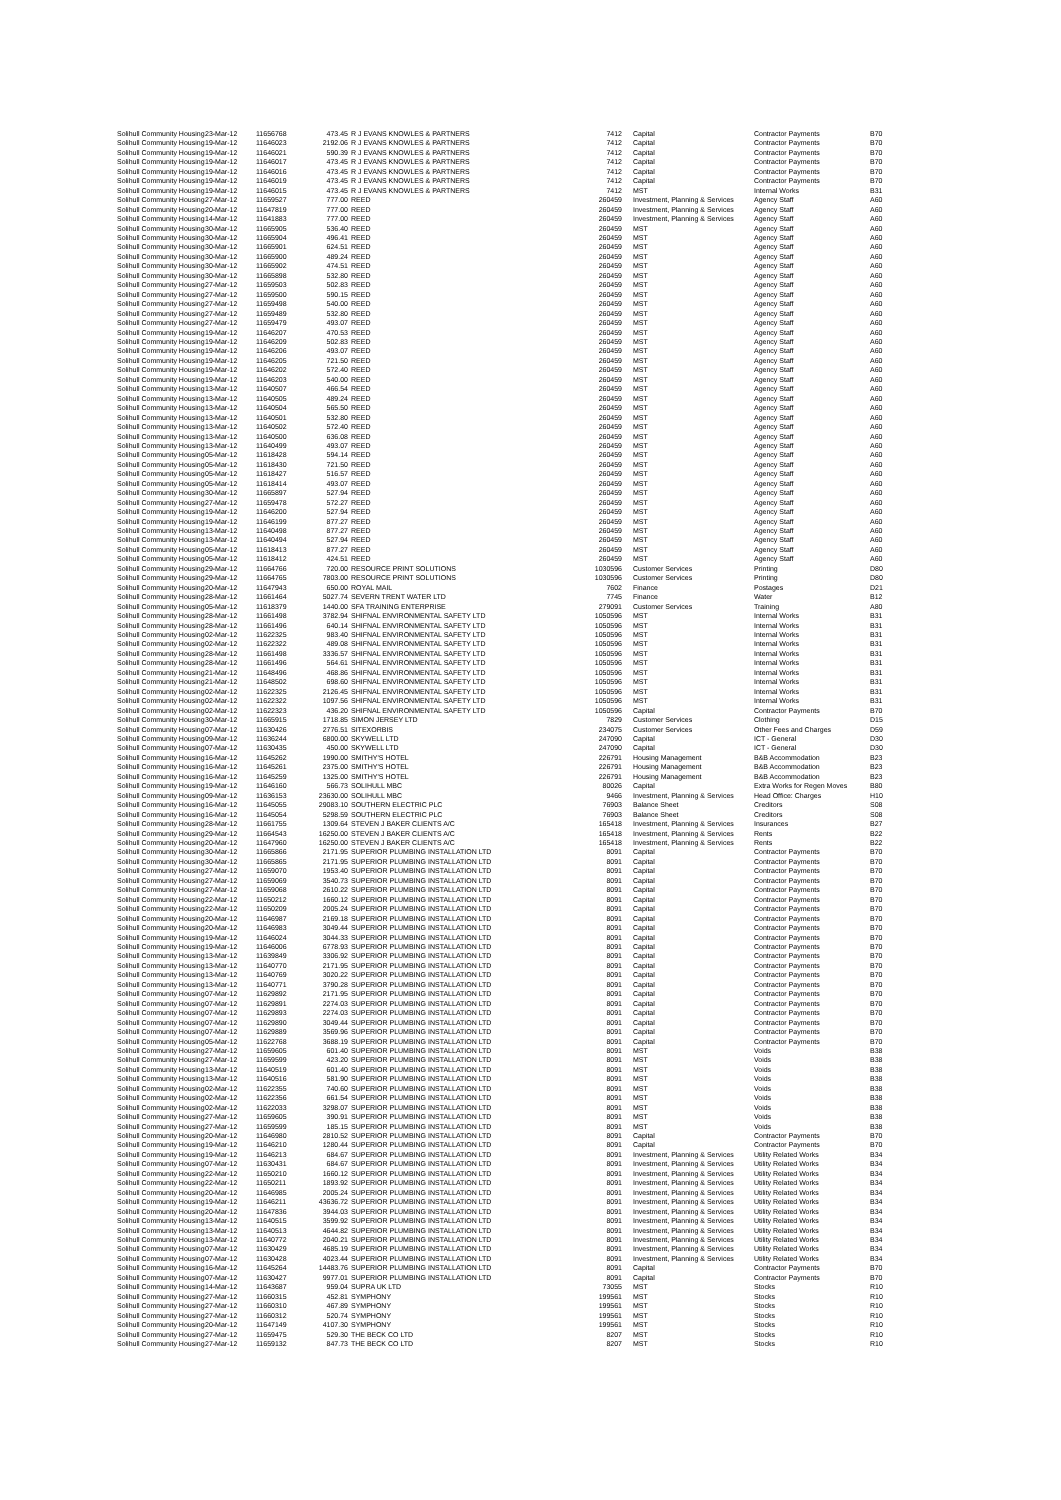| Solihull Community Housing | 23-Mar-12 | 11656768 | 473.45 | R J EVANS KNOWLES & PARTNERS | 7412 | Capital | Contractor Payments | B70 |
| Solihull Community Housing | 19-Mar-12 | 11646023 | 2192.06 | R J EVANS KNOWLES & PARTNERS | 7412 | Capital | Contractor Payments | B70 |
| Solihull Community Housing | 19-Mar-12 | 11646021 | 590.39 | R J EVANS KNOWLES & PARTNERS | 7412 | Capital | Contractor Payments | B70 |
| Solihull Community Housing | 19-Mar-12 | 11646017 | 473.45 | R J EVANS KNOWLES & PARTNERS | 7412 | Capital | Contractor Payments | B70 |
| Solihull Community Housing | 19-Mar-12 | 11646016 | 473.45 | R J EVANS KNOWLES & PARTNERS | 7412 | Capital | Contractor Payments | B70 |
| Solihull Community Housing | 19-Mar-12 | 11646019 | 473.45 | R J EVANS KNOWLES & PARTNERS | 7412 | Capital | Contractor Payments | B70 |
| Solihull Community Housing | 19-Mar-12 | 11646015 | 473.45 | R J EVANS KNOWLES & PARTNERS | 7412 | MST | Internal Works | B31 |
| Solihull Community Housing | 27-Mar-12 | 11659527 | 777.00 | REED | 260459 | Investment, Planning & Services | Agency Staff | A60 |
| Solihull Community Housing | 20-Mar-12 | 11647819 | 777.00 | REED | 260459 | Investment, Planning & Services | Agency Staff | A60 |
| Solihull Community Housing | 14-Mar-12 | 11641883 | 777.00 | REED | 260459 | Investment, Planning & Services | Agency Staff | A60 |
| Solihull Community Housing | 30-Mar-12 | 11665905 | 536.40 | REED | 260459 | MST | Agency Staff | A60 |
| Solihull Community Housing | 30-Mar-12 | 11665904 | 496.41 | REED | 260459 | MST | Agency Staff | A60 |
| Solihull Community Housing | 30-Mar-12 | 11665901 | 624.51 | REED | 260459 | MST | Agency Staff | A60 |
| Solihull Community Housing | 30-Mar-12 | 11665900 | 489.24 | REED | 260459 | MST | Agency Staff | A60 |
| Solihull Community Housing | 30-Mar-12 | 11665902 | 474.51 | REED | 260459 | MST | Agency Staff | A60 |
| Solihull Community Housing | 30-Mar-12 | 11665898 | 532.80 | REED | 260459 | MST | Agency Staff | A60 |
| Solihull Community Housing | 27-Mar-12 | 11659503 | 502.83 | REED | 260459 | MST | Agency Staff | A60 |
| Solihull Community Housing | 27-Mar-12 | 11659500 | 590.15 | REED | 260459 | MST | Agency Staff | A60 |
| Solihull Community Housing | 27-Mar-12 | 11659498 | 540.00 | REED | 260459 | MST | Agency Staff | A60 |
| Solihull Community Housing | 27-Mar-12 | 11659489 | 532.80 | REED | 260459 | MST | Agency Staff | A60 |
| Solihull Community Housing | 27-Mar-12 | 11659479 | 493.07 | REED | 260459 | MST | Agency Staff | A60 |
| Solihull Community Housing | 19-Mar-12 | 11646207 | 470.53 | REED | 260459 | MST | Agency Staff | A60 |
| Solihull Community Housing | 19-Mar-12 | 11646209 | 502.83 | REED | 260459 | MST | Agency Staff | A60 |
| Solihull Community Housing | 19-Mar-12 | 11646206 | 493.07 | REED | 260459 | MST | Agency Staff | A60 |
| Solihull Community Housing | 19-Mar-12 | 11646205 | 721.50 | REED | 260459 | MST | Agency Staff | A60 |
| Solihull Community Housing | 19-Mar-12 | 11646202 | 572.40 | REED | 260459 | MST | Agency Staff | A60 |
| Solihull Community Housing | 19-Mar-12 | 11646203 | 540.00 | REED | 260459 | MST | Agency Staff | A60 |
| Solihull Community Housing | 13-Mar-12 | 11640507 | 466.54 | REED | 260459 | MST | Agency Staff | A60 |
| Solihull Community Housing | 13-Mar-12 | 11640505 | 489.24 | REED | 260459 | MST | Agency Staff | A60 |
| Solihull Community Housing | 13-Mar-12 | 11640504 | 565.50 | REED | 260459 | MST | Agency Staff | A60 |
| Solihull Community Housing | 13-Mar-12 | 11640501 | 532.80 | REED | 260459 | MST | Agency Staff | A60 |
| Solihull Community Housing | 13-Mar-12 | 11640502 | 572.40 | REED | 260459 | MST | Agency Staff | A60 |
| Solihull Community Housing | 13-Mar-12 | 11640500 | 636.08 | REED | 260459 | MST | Agency Staff | A60 |
| Solihull Community Housing | 13-Mar-12 | 11640499 | 493.07 | REED | 260459 | MST | Agency Staff | A60 |
| Solihull Community Housing | 05-Mar-12 | 11618428 | 594.14 | REED | 260459 | MST | Agency Staff | A60 |
| Solihull Community Housing | 05-Mar-12 | 11618430 | 721.50 | REED | 260459 | MST | Agency Staff | A60 |
| Solihull Community Housing | 05-Mar-12 | 11618427 | 516.57 | REED | 260459 | MST | Agency Staff | A60 |
| Solihull Community Housing | 05-Mar-12 | 11618414 | 493.07 | REED | 260459 | MST | Agency Staff | A60 |
| Solihull Community Housing | 30-Mar-12 | 11665897 | 527.94 | REED | 260459 | MST | Agency Staff | A60 |
| Solihull Community Housing | 27-Mar-12 | 11659478 | 572.27 | REED | 260459 | MST | Agency Staff | A60 |
| Solihull Community Housing | 19-Mar-12 | 11646200 | 527.94 | REED | 260459 | MST | Agency Staff | A60 |
| Solihull Community Housing | 19-Mar-12 | 11646199 | 877.27 | REED | 260459 | MST | Agency Staff | A60 |
| Solihull Community Housing | 13-Mar-12 | 11640498 | 877.27 | REED | 260459 | MST | Agency Staff | A60 |
| Solihull Community Housing | 13-Mar-12 | 11640494 | 527.94 | REED | 260459 | MST | Agency Staff | A60 |
| Solihull Community Housing | 05-Mar-12 | 11618413 | 877.27 | REED | 260459 | MST | Agency Staff | A60 |
| Solihull Community Housing | 05-Mar-12 | 11618412 | 424.51 | REED | 260459 | MST | Agency Staff | A60 |
| Solihull Community Housing | 29-Mar-12 | 11664766 | 720.00 | RESOURCE PRINT SOLUTIONS | 1030596 | Customer Services | Printing | D80 |
| Solihull Community Housing | 29-Mar-12 | 11664765 | 7803.00 | RESOURCE PRINT SOLUTIONS | 1030596 | Customer Services | Printing | D80 |
| Solihull Community Housing | 20-Mar-12 | 11647943 | 650.00 | ROYAL MAIL | 7602 | Finance | Postages | D21 |
| Solihull Community Housing | 28-Mar-12 | 11661464 | 5027.74 | SEVERN TRENT WATER LTD | 7745 | Finance | Water | B12 |
| Solihull Community Housing | 05-Mar-12 | 11618379 | 1440.00 | SFA TRAINING ENTERPRISE | 279091 | Customer Services | Training | A80 |
| Solihull Community Housing | 28-Mar-12 | 11661498 | 3782.94 | SHIFNAL ENVIRONMENTAL SAFETY LTD | 1050596 | MST | Internal Works | B31 |
| Solihull Community Housing | 28-Mar-12 | 11661496 | 640.14 | SHIFNAL ENVIRONMENTAL SAFETY LTD | 1050596 | MST | Internal Works | B31 |
| Solihull Community Housing | 02-Mar-12 | 11622325 | 983.40 | SHIFNAL ENVIRONMENTAL SAFETY LTD | 1050596 | MST | Internal Works | B31 |
| Solihull Community Housing | 02-Mar-12 | 11622322 | 489.08 | SHIFNAL ENVIRONMENTAL SAFETY LTD | 1050596 | MST | Internal Works | B31 |
| Solihull Community Housing | 28-Mar-12 | 11661498 | 3336.57 | SHIFNAL ENVIRONMENTAL SAFETY LTD | 1050596 | MST | Internal Works | B31 |
| Solihull Community Housing | 28-Mar-12 | 11661496 | 564.61 | SHIFNAL ENVIRONMENTAL SAFETY LTD | 1050596 | MST | Internal Works | B31 |
| Solihull Community Housing | 21-Mar-12 | 11648496 | 468.86 | SHIFNAL ENVIRONMENTAL SAFETY LTD | 1050596 | MST | Internal Works | B31 |
| Solihull Community Housing | 21-Mar-12 | 11648502 | 698.60 | SHIFNAL ENVIRONMENTAL SAFETY LTD | 1050596 | MST | Internal Works | B31 |
| Solihull Community Housing | 02-Mar-12 | 11622325 | 2126.45 | SHIFNAL ENVIRONMENTAL SAFETY LTD | 1050596 | MST | Internal Works | B31 |
| Solihull Community Housing | 02-Mar-12 | 11622322 | 1097.56 | SHIFNAL ENVIRONMENTAL SAFETY LTD | 1050596 | MST | Internal Works | B31 |
| Solihull Community Housing | 02-Mar-12 | 11622323 | 436.20 | SHIFNAL ENVIRONMENTAL SAFETY LTD | 1050596 | Capital | Contractor Payments | B70 |
| Solihull Community Housing | 30-Mar-12 | 11665915 | 1718.85 | SIMON JERSEY LTD | 7829 | Customer Services | Clothing | D15 |
| Solihull Community Housing | 07-Mar-12 | 11630426 | 2776.51 | SITEXORBIS | 234075 | Customer Services | Other Fees and Charges | D59 |
| Solihull Community Housing | 09-Mar-12 | 11636244 | 6800.00 | SKYWELL LTD | 247090 | Capital | ICT - General | D30 |
| Solihull Community Housing | 07-Mar-12 | 11630435 | 450.00 | SKYWELL LTD | 247090 | Capital | ICT - General | D30 |
| Solihull Community Housing | 16-Mar-12 | 11645262 | 1990.00 | SMITHY'S HOTEL | 226791 | Housing Management | B&B Accommodation | B23 |
| Solihull Community Housing | 16-Mar-12 | 11645261 | 2375.00 | SMITHY'S HOTEL | 226791 | Housing Management | B&B Accommodation | B23 |
| Solihull Community Housing | 16-Mar-12 | 11645259 | 1325.00 | SMITHY'S HOTEL | 226791 | Housing Management | B&B Accommodation | B23 |
| Solihull Community Housing | 19-Mar-12 | 11646160 | 566.73 | SOLIHULL MBC | 80026 | Capital | Extra Works for Regen Moves | B80 |
| Solihull Community Housing | 09-Mar-12 | 11636153 | 23630.00 | SOLIHULL MBC | 9466 | Investment, Planning & Services | Head Office: Charges | H10 |
| Solihull Community Housing | 16-Mar-12 | 11645055 | 29083.10 | SOUTHERN ELECTRIC PLC | 76903 | Balance Sheet | Creditors | S08 |
| Solihull Community Housing | 16-Mar-12 | 11645054 | 5298.59 | SOUTHERN ELECTRIC PLC | 76903 | Balance Sheet | Creditors | S08 |
| Solihull Community Housing | 28-Mar-12 | 11661755 | 1309.64 | STEVEN J BAKER CLIENTS A/C | 165418 | Investment, Planning & Services | Insurances | B27 |
| Solihull Community Housing | 29-Mar-12 | 11664543 | 16250.00 | STEVEN J BAKER CLIENTS A/C | 165418 | Investment, Planning & Services | Rents | B22 |
| Solihull Community Housing | 20-Mar-12 | 11647960 | 16250.00 | STEVEN J BAKER CLIENTS A/C | 165418 | Investment, Planning & Services | Rents | B22 |
| Solihull Community Housing | 30-Mar-12 | 11665866 | 2171.95 | SUPERIOR PLUMBING INSTALLATION LTD | 8091 | Capital | Contractor Payments | B70 |
| Solihull Community Housing | 30-Mar-12 | 11665865 | 2171.95 | SUPERIOR PLUMBING INSTALLATION LTD | 8091 | Capital | Contractor Payments | B70 |
| Solihull Community Housing | 27-Mar-12 | 11659070 | 1953.40 | SUPERIOR PLUMBING INSTALLATION LTD | 8091 | Capital | Contractor Payments | B70 |
| Solihull Community Housing | 27-Mar-12 | 11659069 | 3540.73 | SUPERIOR PLUMBING INSTALLATION LTD | 8091 | Capital | Contractor Payments | B70 |
| Solihull Community Housing | 27-Mar-12 | 11659068 | 2610.22 | SUPERIOR PLUMBING INSTALLATION LTD | 8091 | Capital | Contractor Payments | B70 |
| Solihull Community Housing | 22-Mar-12 | 11650212 | 1660.12 | SUPERIOR PLUMBING INSTALLATION LTD | 8091 | Capital | Contractor Payments | B70 |
| Solihull Community Housing | 22-Mar-12 | 11650209 | 2005.24 | SUPERIOR PLUMBING INSTALLATION LTD | 8091 | Capital | Contractor Payments | B70 |
| Solihull Community Housing | 20-Mar-12 | 11646987 | 2169.18 | SUPERIOR PLUMBING INSTALLATION LTD | 8091 | Capital | Contractor Payments | B70 |
| Solihull Community Housing | 20-Mar-12 | 11646983 | 3049.44 | SUPERIOR PLUMBING INSTALLATION LTD | 8091 | Capital | Contractor Payments | B70 |
| Solihull Community Housing | 19-Mar-12 | 11646024 | 3044.33 | SUPERIOR PLUMBING INSTALLATION LTD | 8091 | Capital | Contractor Payments | B70 |
| Solihull Community Housing | 19-Mar-12 | 11646006 | 6778.93 | SUPERIOR PLUMBING INSTALLATION LTD | 8091 | Capital | Contractor Payments | B70 |
| Solihull Community Housing | 13-Mar-12 | 11639849 | 3306.92 | SUPERIOR PLUMBING INSTALLATION LTD | 8091 | Capital | Contractor Payments | B70 |
| Solihull Community Housing | 13-Mar-12 | 11640770 | 2171.95 | SUPERIOR PLUMBING INSTALLATION LTD | 8091 | Capital | Contractor Payments | B70 |
| Solihull Community Housing | 13-Mar-12 | 11640769 | 3020.22 | SUPERIOR PLUMBING INSTALLATION LTD | 8091 | Capital | Contractor Payments | B70 |
| Solihull Community Housing | 13-Mar-12 | 11640771 | 3790.28 | SUPERIOR PLUMBING INSTALLATION LTD | 8091 | Capital | Contractor Payments | B70 |
| Solihull Community Housing | 07-Mar-12 | 11629892 | 2171.95 | SUPERIOR PLUMBING INSTALLATION LTD | 8091 | Capital | Contractor Payments | B70 |
| Solihull Community Housing | 07-Mar-12 | 11629891 | 2274.03 | SUPERIOR PLUMBING INSTALLATION LTD | 8091 | Capital | Contractor Payments | B70 |
| Solihull Community Housing | 07-Mar-12 | 11629893 | 2274.03 | SUPERIOR PLUMBING INSTALLATION LTD | 8091 | Capital | Contractor Payments | B70 |
| Solihull Community Housing | 07-Mar-12 | 11629890 | 3049.44 | SUPERIOR PLUMBING INSTALLATION LTD | 8091 | Capital | Contractor Payments | B70 |
| Solihull Community Housing | 07-Mar-12 | 11629889 | 3569.96 | SUPERIOR PLUMBING INSTALLATION LTD | 8091 | Capital | Contractor Payments | B70 |
| Solihull Community Housing | 05-Mar-12 | 11622768 | 3688.19 | SUPERIOR PLUMBING INSTALLATION LTD | 8091 | Capital | Contractor Payments | B70 |
| Solihull Community Housing | 27-Mar-12 | 11659605 | 601.40 | SUPERIOR PLUMBING INSTALLATION LTD | 8091 | MST | Voids | B38 |
| Solihull Community Housing | 27-Mar-12 | 11659599 | 423.20 | SUPERIOR PLUMBING INSTALLATION LTD | 8091 | MST | Voids | B38 |
| Solihull Community Housing | 13-Mar-12 | 11640519 | 601.40 | SUPERIOR PLUMBING INSTALLATION LTD | 8091 | MST | Voids | B38 |
| Solihull Community Housing | 13-Mar-12 | 11640516 | 581.90 | SUPERIOR PLUMBING INSTALLATION LTD | 8091 | MST | Voids | B38 |
| Solihull Community Housing | 02-Mar-12 | 11622355 | 740.60 | SUPERIOR PLUMBING INSTALLATION LTD | 8091 | MST | Voids | B38 |
| Solihull Community Housing | 02-Mar-12 | 11622356 | 661.54 | SUPERIOR PLUMBING INSTALLATION LTD | 8091 | MST | Voids | B38 |
| Solihull Community Housing | 02-Mar-12 | 11622033 | 3298.07 | SUPERIOR PLUMBING INSTALLATION LTD | 8091 | MST | Voids | B38 |
| Solihull Community Housing | 27-Mar-12 | 11659605 | 390.91 | SUPERIOR PLUMBING INSTALLATION LTD | 8091 | MST | Voids | B38 |
| Solihull Community Housing | 27-Mar-12 | 11659599 | 185.15 | SUPERIOR PLUMBING INSTALLATION LTD | 8091 | MST | Voids | B38 |
| Solihull Community Housing | 20-Mar-12 | 11646980 | 2810.52 | SUPERIOR PLUMBING INSTALLATION LTD | 8091 | Capital | Contractor Payments | B70 |
| Solihull Community Housing | 19-Mar-12 | 11646210 | 1280.44 | SUPERIOR PLUMBING INSTALLATION LTD | 8091 | Capital | Contractor Payments | B70 |
| Solihull Community Housing | 19-Mar-12 | 11646213 | 684.67 | SUPERIOR PLUMBING INSTALLATION LTD | 8091 | Investment, Planning & Services | Utility Related Works | B34 |
| Solihull Community Housing | 07-Mar-12 | 11630431 | 684.67 | SUPERIOR PLUMBING INSTALLATION LTD | 8091 | Investment, Planning & Services | Utility Related Works | B34 |
| Solihull Community Housing | 22-Mar-12 | 11650210 | 1660.12 | SUPERIOR PLUMBING INSTALLATION LTD | 8091 | Investment, Planning & Services | Utility Related Works | B34 |
| Solihull Community Housing | 22-Mar-12 | 11650211 | 1893.92 | SUPERIOR PLUMBING INSTALLATION LTD | 8091 | Investment, Planning & Services | Utility Related Works | B34 |
| Solihull Community Housing | 20-Mar-12 | 11646985 | 2005.24 | SUPERIOR PLUMBING INSTALLATION LTD | 8091 | Investment, Planning & Services | Utility Related Works | B34 |
| Solihull Community Housing | 19-Mar-12 | 11646211 | 43636.72 | SUPERIOR PLUMBING INSTALLATION LTD | 8091 | Investment, Planning & Services | Utility Related Works | B34 |
| Solihull Community Housing | 20-Mar-12 | 11647836 | 3944.03 | SUPERIOR PLUMBING INSTALLATION LTD | 8091 | Investment, Planning & Services | Utility Related Works | B34 |
| Solihull Community Housing | 13-Mar-12 | 11640515 | 3599.92 | SUPERIOR PLUMBING INSTALLATION LTD | 8091 | Investment, Planning & Services | Utility Related Works | B34 |
| Solihull Community Housing | 13-Mar-12 | 11640513 | 4644.82 | SUPERIOR PLUMBING INSTALLATION LTD | 8091 | Investment, Planning & Services | Utility Related Works | B34 |
| Solihull Community Housing | 13-Mar-12 | 11640772 | 2040.21 | SUPERIOR PLUMBING INSTALLATION LTD | 8091 | Investment, Planning & Services | Utility Related Works | B34 |
| Solihull Community Housing | 07-Mar-12 | 11630429 | 4685.19 | SUPERIOR PLUMBING INSTALLATION LTD | 8091 | Investment, Planning & Services | Utility Related Works | B34 |
| Solihull Community Housing | 07-Mar-12 | 11630428 | 4023.44 | SUPERIOR PLUMBING INSTALLATION LTD | 8091 | Investment, Planning & Services | Utility Related Works | B34 |
| Solihull Community Housing | 16-Mar-12 | 11645264 | 14483.76 | SUPERIOR PLUMBING INSTALLATION LTD | 8091 | Capital | Contractor Payments | B70 |
| Solihull Community Housing | 07-Mar-12 | 11630427 | 9977.01 | SUPERIOR PLUMBING INSTALLATION LTD | 8091 | Capital | Contractor Payments | B70 |
| Solihull Community Housing | 14-Mar-12 | 11643687 | 959.04 | SUPRA UK LTD | 73055 | MST | Stocks | R10 |
| Solihull Community Housing | 27-Mar-12 | 11660315 | 452.81 | SYMPHONY | 199561 | MST | Stocks | R10 |
| Solihull Community Housing | 27-Mar-12 | 11660310 | 467.89 | SYMPHONY | 199561 | MST | Stocks | R10 |
| Solihull Community Housing | 27-Mar-12 | 11660312 | 520.74 | SYMPHONY | 199561 | MST | Stocks | R10 |
| Solihull Community Housing | 20-Mar-12 | 11647149 | 4107.30 | SYMPHONY | 199561 | MST | Stocks | R10 |
| Solihull Community Housing | 27-Mar-12 | 11659475 | 529.30 | THE BECK CO LTD | 8207 | MST | Stocks | R10 |
| Solihull Community Housing | 27-Mar-12 | 11659132 | 847.73 | THE BECK CO LTD | 8207 | MST | Stocks | R10 |